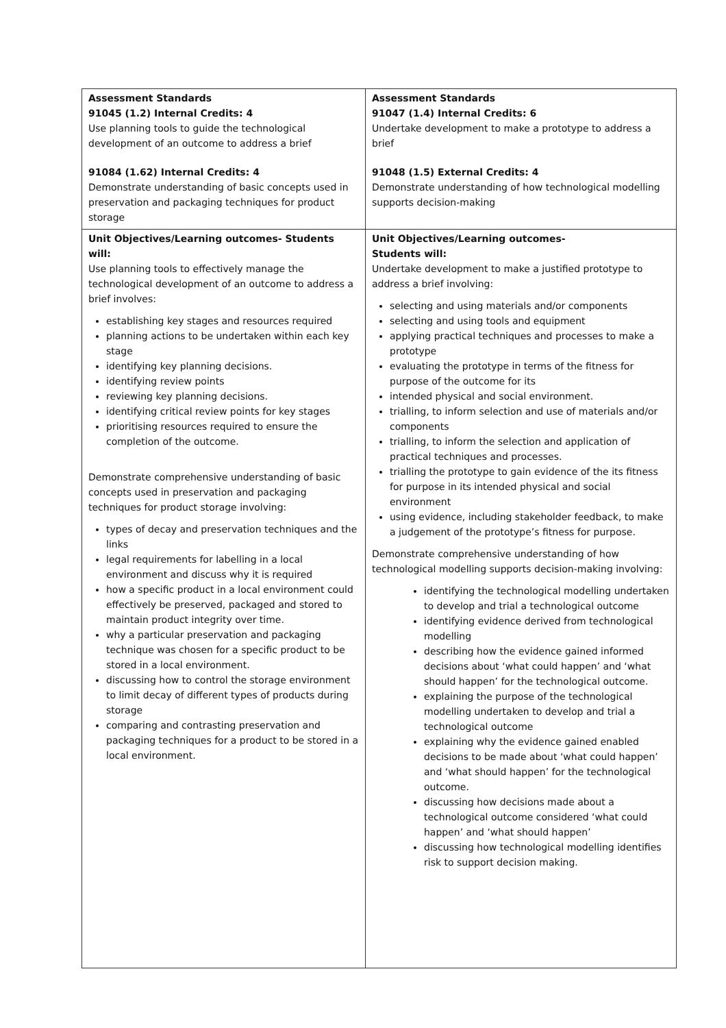| Assessment Standards 91045 (1.2) Internal Credits: 4 Use planning tools to guide the technological development of an outcome to address a brief 91084 (1.62) Internal Credits: 4 Demonstrate understanding of basic concepts used in preservation and packaging techniques for product storage | Assessment Standards 91047 (1.4) Internal Credits: 6 Undertake development to make a prototype to address a brief 91048 (1.5) External Credits: 4 Demonstrate understanding of how technological modelling supports decision-making |
| Unit Objectives/Learning outcomes- Students will: Use planning tools to effectively manage the technological development of an outcome to address a brief involves: establishing key stages and resources required planning actions to be undertaken within each key stage identifying key planning decisions. identifying review points reviewing key planning decisions. identifying critical review points for key stages prioritising resources required to ensure the completion of the outcome. Demonstrate comprehensive understanding of basic concepts used in preservation and packaging techniques for product storage involving: types of decay and preservation techniques and the links legal requirements for labelling in a local environment and discuss why it is required how a specific product in a local environment could effectively be preserved, packaged and stored to maintain product integrity over time. why a particular preservation and packaging technique was chosen for a specific product to be stored in a local environment. discussing how to control the storage environment to limit decay of different types of products during storage comparing and contrasting preservation and packaging techniques for a product to be stored in a local environment. | Unit Objectives/Learning outcomes- Students will: Undertake development to make a justified prototype to address a brief involving: selecting and using materials and/or components selecting and using tools and equipment applying practical techniques and processes to make a prototype evaluating the prototype in terms of the fitness for purpose of the outcome for its intended physical and social environment. trialling, to inform selection and use of materials and/or components trialling, to inform the selection and application of practical techniques and processes. trialling the prototype to gain evidence of the its fitness for purpose in its intended physical and social environment using evidence, including stakeholder feedback, to make a judgement of the prototype’s fitness for purpose. Demonstrate comprehensive understanding of how technological modelling supports decision-making involving: identifying the technological modelling undertaken to develop and trial a technological outcome identifying evidence derived from technological modelling describing how the evidence gained informed decisions about ‘what could happen’ and ‘what should happen’ for the technological outcome. explaining the purpose of the technological modelling undertaken to develop and trial a technological outcome explaining why the evidence gained enabled decisions to be made about ‘what could happen’ and ‘what should happen’ for the technological outcome. discussing how decisions made about a technological outcome considered ‘what could happen’ and ‘what should happen’ discussing how technological modelling identifies risk to support decision making. |